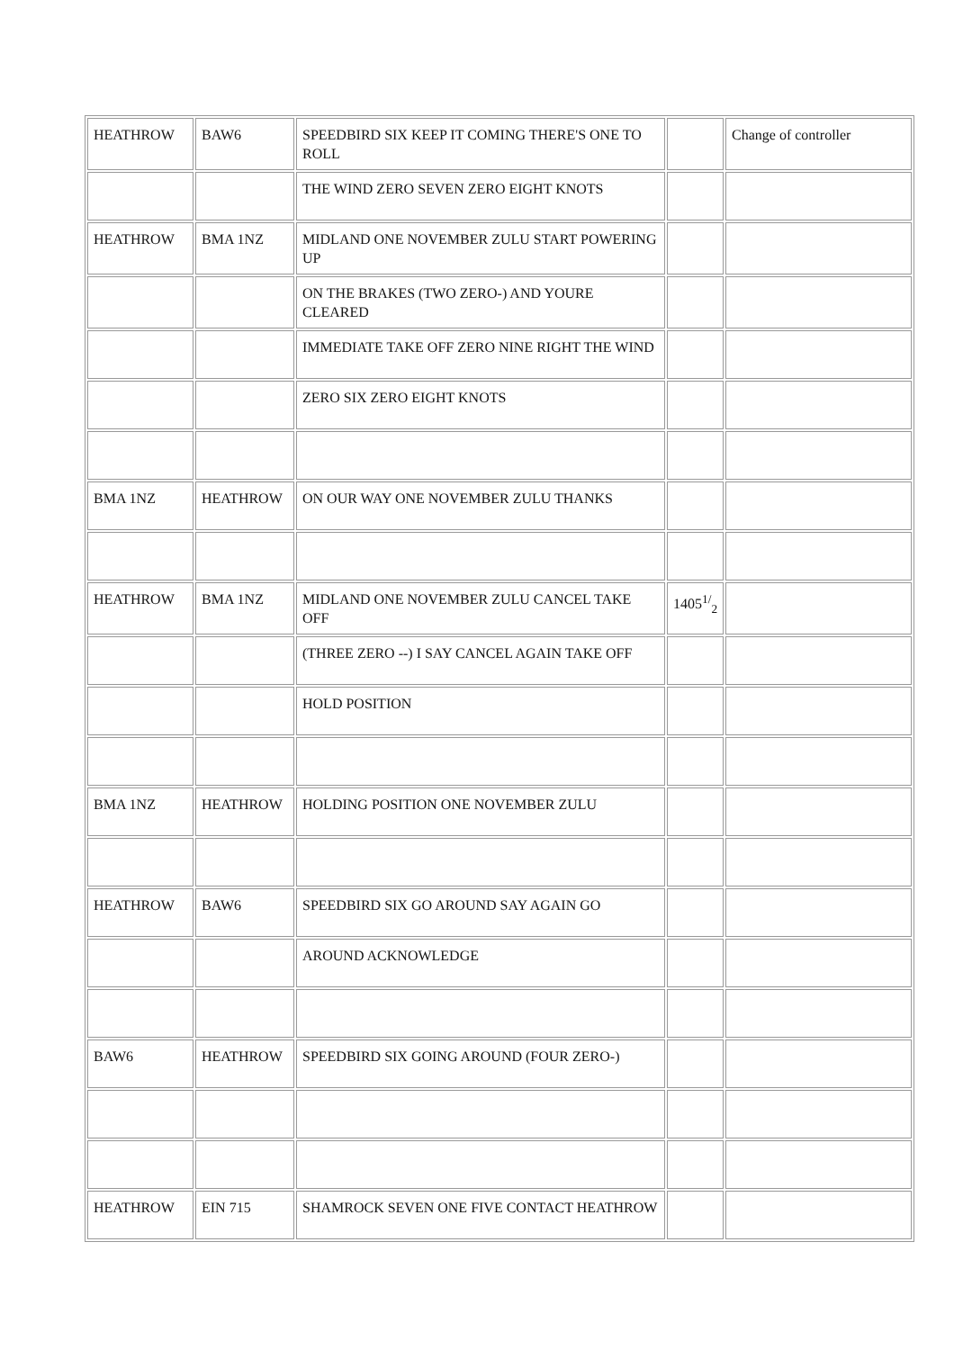| HEATHROW | BAW6 | SPEEDBIRD SIX KEEP IT COMING THERE'S ONE TO ROLL | | Change of controller |
| | | THE WIND ZERO SEVEN ZERO EIGHT KNOTS | | |
| HEATHROW | BMA 1NZ | MIDLAND ONE NOVEMBER ZULU START POWERING UP | | |
| | | ON THE BRAKES (TWO ZERO-) AND YOURE CLEARED | | |
| | | IMMEDIATE TAKE OFF ZERO NINE RIGHT THE WIND | | |
| | | ZERO SIX ZERO EIGHT KNOTS | | |
| BMA 1NZ | HEATHROW | ON OUR WAY ONE NOVEMBER ZULU THANKS | | |
| HEATHROW | BMA 1NZ | MIDLAND ONE NOVEMBER ZULU CANCEL TAKE OFF | 1405<sup>1/</sup><sub>2</sub> | |
| | | (THREE ZERO --) I SAY CANCEL AGAIN TAKE OFF | | |
| | | HOLD POSITION | | |
| BMA 1NZ | HEATHROW | HOLDING POSITION ONE NOVEMBER ZULU | | |
| HEATHROW | BAW6 | SPEEDBIRD SIX GO AROUND SAY AGAIN GO | | |
| | | AROUND ACKNOWLEDGE | | |
| BAW6 | HEATHROW | SPEEDBIRD SIX GOING AROUND (FOUR ZERO-) | | |
| HEATHROW | EIN 715 | SHAMROCK SEVEN ONE FIVE CONTACT HEATHROW | | |